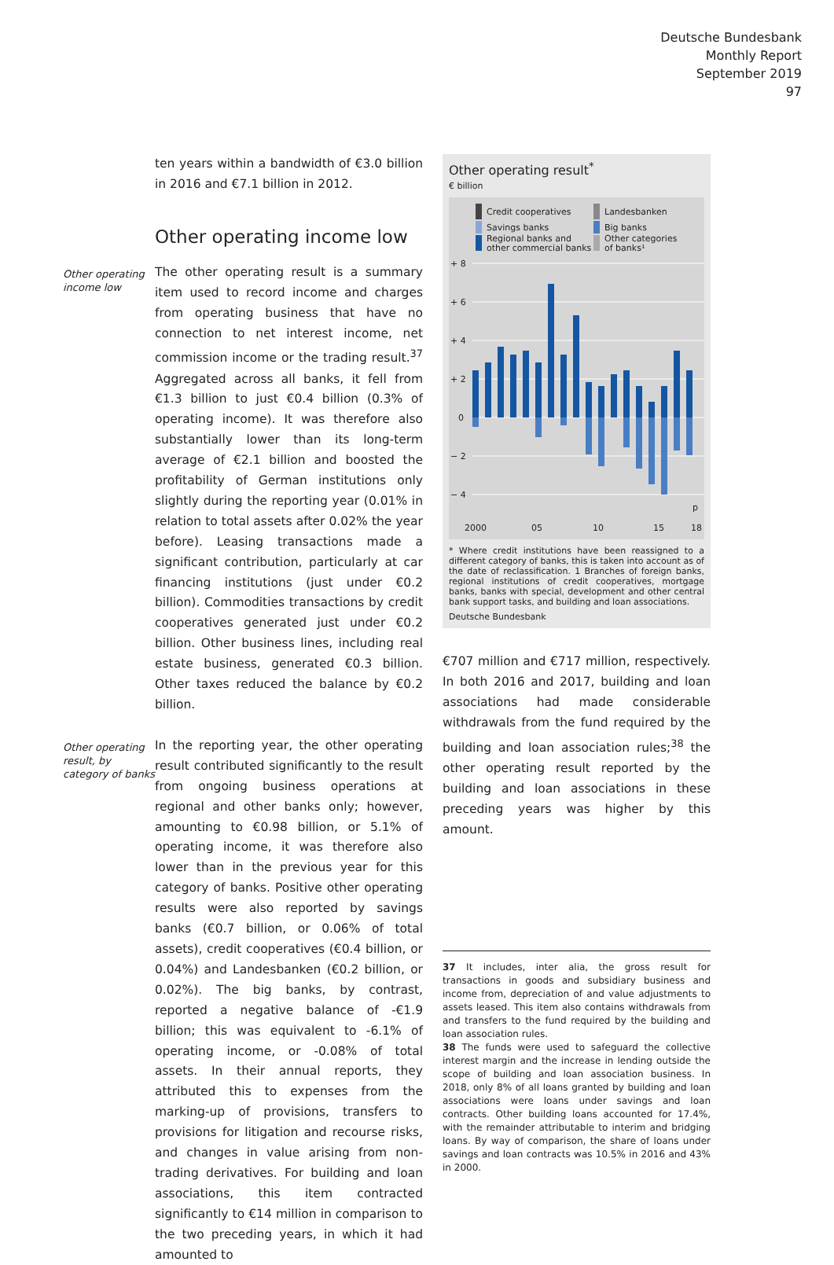Deutsche Bundesbank
Monthly Report
September 2019
97
ten years within a bandwidth of €3.0 billion in 2016 and €7.1 billion in 2012.
Other operating income low
Other operating income low
The other operating result is a summary item used to record income and charges from operating business that have no connection to net interest income, net commission income or the trading result.<sup>37</sup> Aggregated across all banks, it fell from €1.3 billion to just €0.4 billion (0.3% of operating income). It was therefore also substantially lower than its long-term average of €2.1 billion and boosted the profitability of German institutions only slightly during the reporting year (0.01% in relation to total assets after 0.02% the year before). Leasing transactions made a significant contribution, particularly at car financing institutions (just under €0.2 billion). Commodities transactions by credit cooperatives generated just under €0.2 billion. Other business lines, including real estate business, generated €0.3 billion. Other taxes reduced the balance by €0.2 billion.
Other operating result, by category of banks
In the reporting year, the other operating result contributed significantly to the result from ongoing business operations at regional and other banks only; however, amounting to €0.98 billion, or 5.1% of operating income, it was therefore also lower than in the previous year for this category of banks. Positive other operating results were also reported by savings banks (€0.7 billion, or 0.06% of total assets), credit cooperatives (€0.4 billion, or 0.04%) and Landesbanken (€0.2 billion, or 0.02%). The big banks, by contrast, reported a negative balance of -€1.9 billion; this was equivalent to -6.1% of operating income, or -0.08% of total assets. In their annual reports, they attributed this to expenses from the marking-up of provisions, transfers to provisions for litigation and recourse risks, and changes in value arising from non-trading derivatives. For building and loan associations, this item contracted significantly to €14 million in comparison to the two preceding years, in which it had amounted to
Other operating result<sup>*</sup>
€ billion
Credit cooperatives
Landesbanken
Savings banks
Big banks
Regional banks and
other commercial banks
Other categories
of banks¹
+ 8
+ 6
+ 4
+ 2
0
− 2
− 4
2000
05
10
15
18
p
* Where credit institutions have been reassigned to a different category of banks, this is taken into account as of the date of reclassification. 1 Branches of foreign banks, regional institutions of credit cooperatives, mortgage banks, banks with special, development and other central bank support tasks, and building and loan associations.
Deutsche Bundesbank
€707 million and €717 million, respectively. In both 2016 and 2017, building and loan associations had made considerable withdrawals from the fund required by the building and loan association rules;<sup>38</sup> the other operating result reported by the building and loan associations in these preceding years was higher by this amount.
37 It includes, inter alia, the gross result for transactions in goods and subsidiary business and income from, depreciation of and value adjustments to assets leased. This item also contains withdrawals from and transfers to the fund required by the building and loan association rules.
38 The funds were used to safeguard the collective interest margin and the increase in lending outside the scope of building and loan association business. In 2018, only 8% of all loans granted by building and loan associations were loans under savings and loan contracts. Other building loans accounted for 17.4%, with the remainder attributable to interim and bridging loans. By way of comparison, the share of loans under savings and loan contracts was 10.5% in 2016 and 43% in 2000.